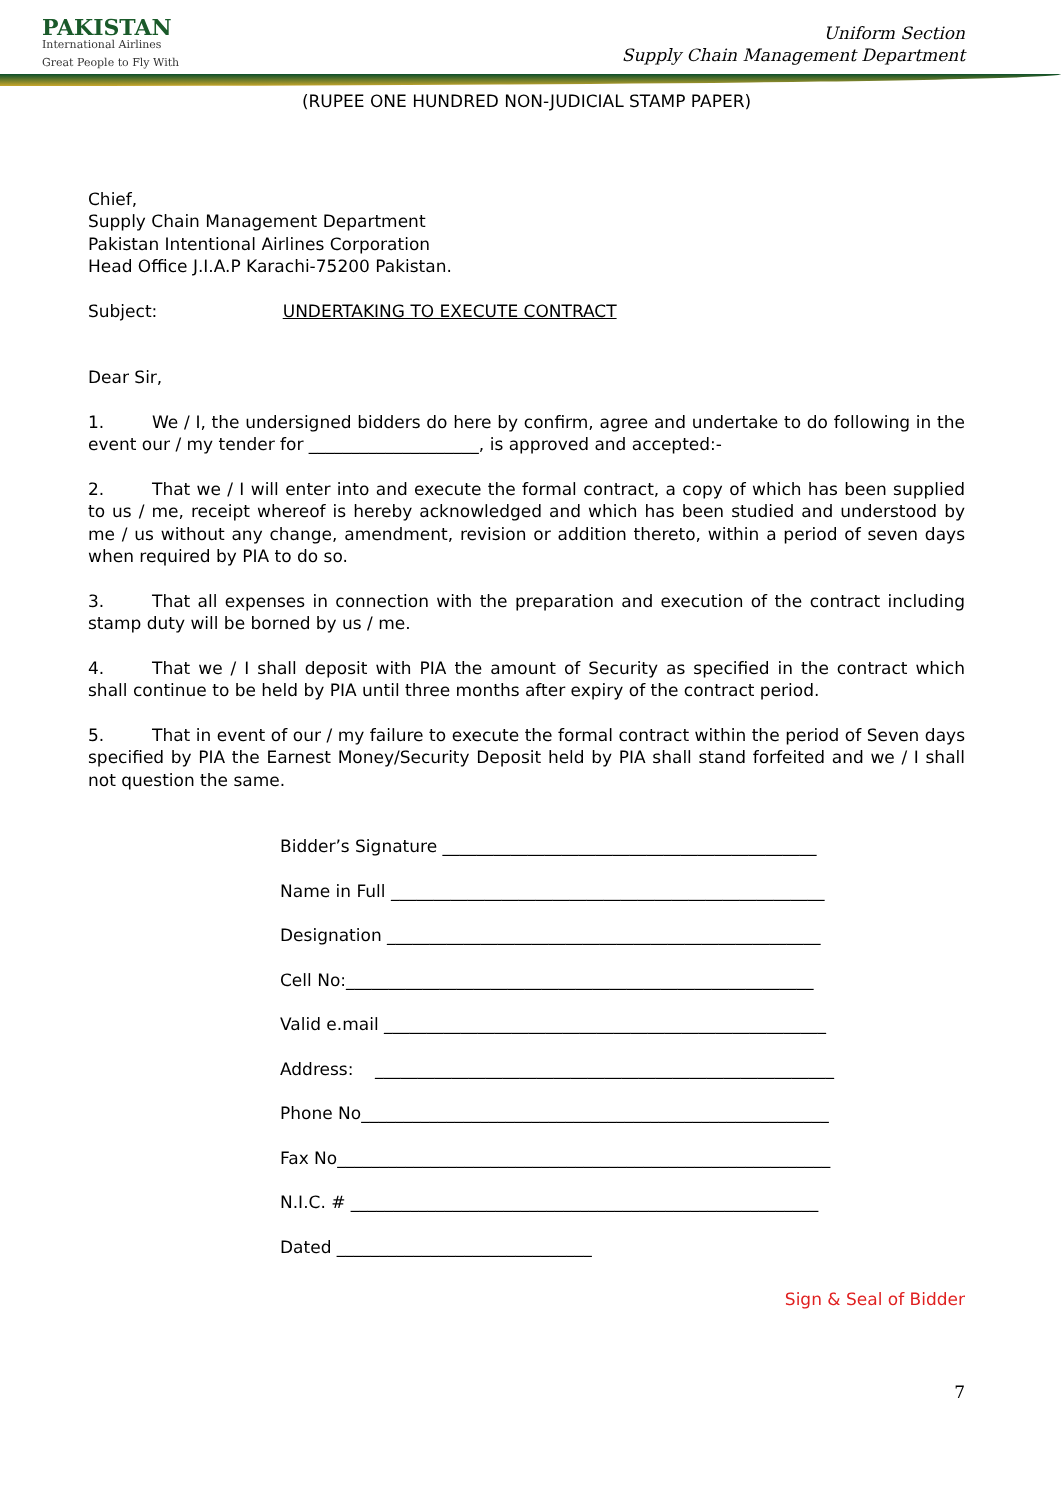PAKISTAN
International Airlines
Great People to Fly With
Uniform Section
Supply Chain Management Department
(RUPEE ONE HUNDRED NON-JUDICIAL STAMP PAPER)
Chief,
Supply Chain Management Department
Pakistan Intentional Airlines Corporation
Head Office J.I.A.P Karachi-75200 Pakistan.
Subject: UNDERTAKING TO EXECUTE CONTRACT
Dear Sir,
1. We / I, the undersigned bidders do here by confirm, agree and undertake to do following in the event our / my tender for ____________________, is approved and accepted:-
2. That we / I will enter into and execute the formal contract, a copy of which has been supplied to us / me, receipt whereof is hereby acknowledged and which has been studied and understood by me / us without any change, amendment, revision or addition thereto, within a period of seven days when required by PIA to do so.
3. That all expenses in connection with the preparation and execution of the contract including stamp duty will be borned by us / me.
4. That we / I shall deposit with PIA the amount of Security as specified in the contract which shall continue to be held by PIA until three months after expiry of the contract period.
5. That in event of our / my failure to execute the formal contract within the period of Seven days specified by PIA the Earnest Money/Security Deposit held by PIA shall stand forfeited and we / I shall not question the same.
Bidder’s Signature ____________________________________________
Name in Full ___________________________________________________
Designation ___________________________________________________
Cell No:_______________________________________________________
Valid e.mail ____________________________________________________
Address: ______________________________________________________
Phone No_______________________________________________________
Fax No__________________________________________________________
N.I.C. # _______________________________________________________
Dated ______________________________
Sign & Seal of Bidder
7